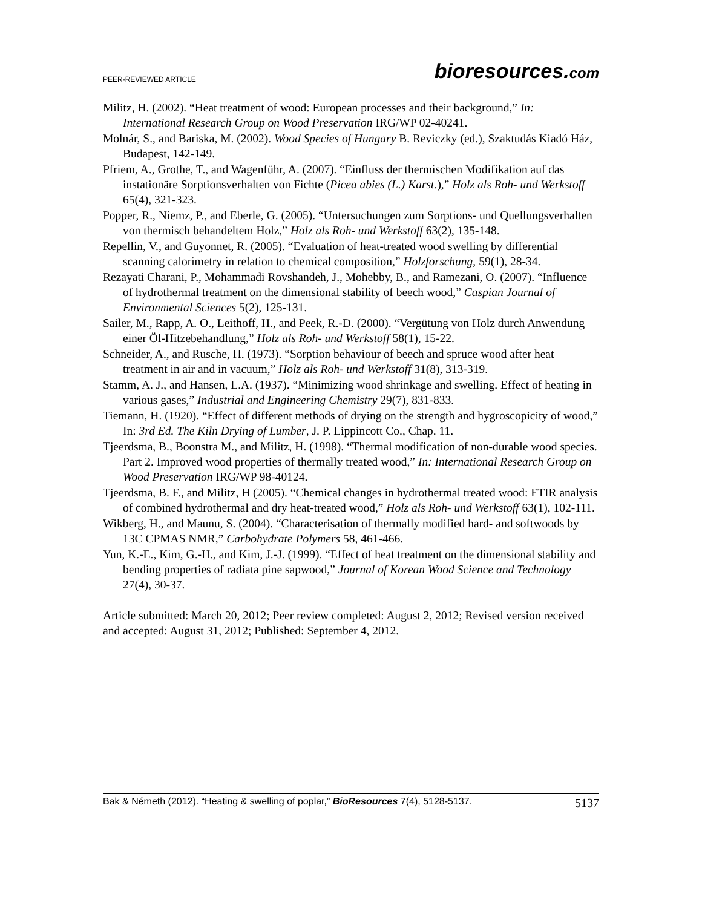PEER-REVIEWED ARTICLE
bioresources.com
Militz, H. (2002). “Heat treatment of wood: European processes and their background,” In: International Research Group on Wood Preservation IRG/WP 02-40241.
Molnár, S., and Bariska, M. (2002). Wood Species of Hungary B. Reviczky (ed.), Szaktudás Kiadó Ház, Budapest, 142-149.
Pfriem, A., Grothe, T., and Wagenführ, A. (2007). “Einfluss der thermischen Modifikation auf das instationäre Sorptionsverhalten von Fichte (Picea abies (L.) Karst.),” Holz als Roh- und Werkstoff 65(4), 321-323.
Popper, R., Niemz, P., and Eberle, G. (2005). “Untersuchungen zum Sorptions- und Quellungsverhalten von thermisch behandeltem Holz,” Holz als Roh- und Werkstoff 63(2), 135-148.
Repellin, V., and Guyonnet, R. (2005). “Evaluation of heat-treated wood swelling by differential scanning calorimetry in relation to chemical composition,” Holzforschung, 59(1), 28-34.
Rezayati Charani, P., Mohammadi Rovshandeh, J., Mohebby, B., and Ramezani, O. (2007). “Influence of hydrothermal treatment on the dimensional stability of beech wood,” Caspian Journal of Environmental Sciences 5(2), 125-131.
Sailer, M., Rapp, A. O., Leithoff, H., and Peek, R.-D. (2000). “Vergütung von Holz durch Anwendung einer Öl-Hitzebehandlung,” Holz als Roh- und Werkstoff 58(1), 15-22.
Schneider, A., and Rusche, H. (1973). “Sorption behaviour of beech and spruce wood after heat treatment in air and in vacuum,” Holz als Roh- und Werkstoff 31(8), 313-319.
Stamm, A. J., and Hansen, L.A. (1937). “Minimizing wood shrinkage and swelling. Effect of heating in various gases,” Industrial and Engineering Chemistry 29(7), 831-833.
Tiemann, H. (1920). “Effect of different methods of drying on the strength and hygroscopicity of wood,” In: 3rd Ed. The Kiln Drying of Lumber, J. P. Lippincott Co., Chap. 11.
Tjeerdsma, B., Boonstra M., and Militz, H. (1998). “Thermal modification of non-durable wood species. Part 2. Improved wood properties of thermally treated wood,” In: International Research Group on Wood Preservation IRG/WP 98-40124.
Tjeerdsma, B. F., and Militz, H (2005). “Chemical changes in hydrothermal treated wood: FTIR analysis of combined hydrothermal and dry heat-treated wood,” Holz als Roh- und Werkstoff 63(1), 102-111.
Wikberg, H., and Maunu, S. (2004). “Characterisation of thermally modified hard- and softwoods by 13C CPMAS NMR,” Carbohydrate Polymers 58, 461-466.
Yun, K.-E., Kim, G.-H., and Kim, J.-J. (1999). “Effect of heat treatment on the dimensional stability and bending properties of radiata pine sapwood,” Journal of Korean Wood Science and Technology 27(4), 30-37.
Article submitted: March 20, 2012; Peer review completed: August 2, 2012; Revised version received and accepted: August 31, 2012; Published: September 4, 2012.
Bak & Németh (2012). “Heating & swelling of poplar,” BioResources 7(4), 5128-5137.
5137